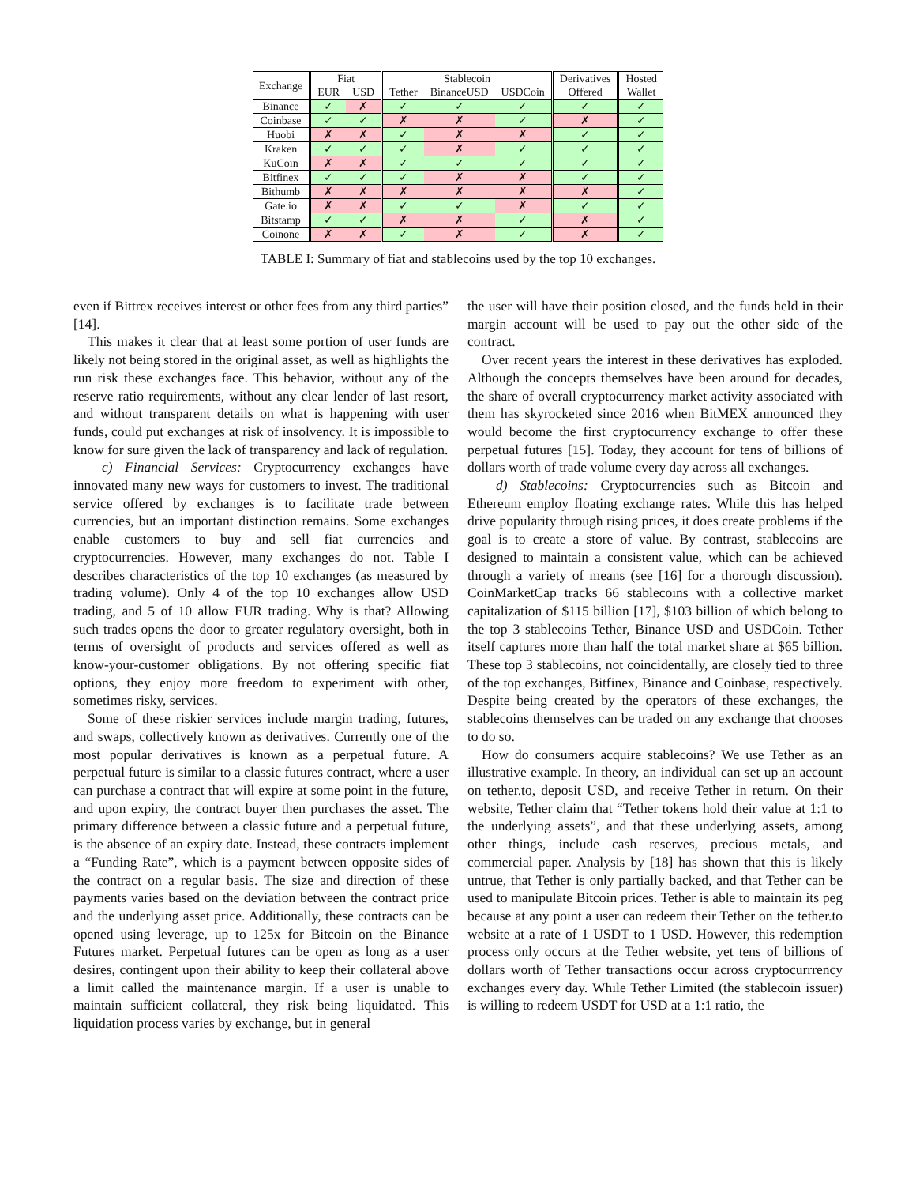| Exchange | Fiat | | Stablecoin | | | Derivatives | Hosted |
| --- | --- | --- | --- | --- | --- | --- | --- |
| | EUR | USD | Tether | BinanceUSD | USDCoin | Offered | Wallet |
| Binance | ✓ | ✗ | ✓ | ✓ | ✓ | ✓ | ✓ |
| Coinbase | ✓ | ✓ | ✗ | ✗ | ✓ | ✗ | ✓ |
| Huobi | ✗ | ✗ | ✓ | ✗ | ✗ | ✓ | ✓ |
| Kraken | ✓ | ✓ | ✓ | ✗ | ✓ | ✓ | ✓ |
| KuCoin | ✗ | ✗ | ✓ | ✓ | ✓ | ✓ | ✓ |
| Bitfinex | ✓ | ✓ | ✓ | ✗ | ✗ | ✓ | ✓ |
| Bithumb | ✗ | ✗ | ✗ | ✗ | ✗ | ✗ | ✓ |
| Gate.io | ✗ | ✗ | ✓ | ✓ | ✗ | ✓ | ✓ |
| Bitstamp | ✓ | ✓ | ✗ | ✗ | ✓ | ✗ | ✓ |
| Coinone | ✗ | ✗ | ✓ | ✗ | ✓ | ✗ | ✓ |
TABLE I: Summary of fiat and stablecoins used by the top 10 exchanges.
even if Bittrex receives interest or other fees from any third parties” [14].
This makes it clear that at least some portion of user funds are likely not being stored in the original asset, as well as highlights the run risk these exchanges face. This behavior, without any of the reserve ratio requirements, without any clear lender of last resort, and without transparent details on what is happening with user funds, could put exchanges at risk of insolvency. It is impossible to know for sure given the lack of transparency and lack of regulation.
c) Financial Services: Cryptocurrency exchanges have innovated many new ways for customers to invest. The traditional service offered by exchanges is to facilitate trade between currencies, but an important distinction remains. Some exchanges enable customers to buy and sell fiat currencies and cryptocurrencies. However, many exchanges do not. Table I describes characteristics of the top 10 exchanges (as measured by trading volume). Only 4 of the top 10 exchanges allow USD trading, and 5 of 10 allow EUR trading. Why is that? Allowing such trades opens the door to greater regulatory oversight, both in terms of oversight of products and services offered as well as know-your-customer obligations. By not offering specific fiat options, they enjoy more freedom to experiment with other, sometimes risky, services.
Some of these riskier services include margin trading, futures, and swaps, collectively known as derivatives. Currently one of the most popular derivatives is known as a perpetual future. A perpetual future is similar to a classic futures contract, where a user can purchase a contract that will expire at some point in the future, and upon expiry, the contract buyer then purchases the asset. The primary difference between a classic future and a perpetual future, is the absence of an expiry date. Instead, these contracts implement a “Funding Rate”, which is a payment between opposite sides of the contract on a regular basis. The size and direction of these payments varies based on the deviation between the contract price and the underlying asset price. Additionally, these contracts can be opened using leverage, up to 125x for Bitcoin on the Binance Futures market. Perpetual futures can be open as long as a user desires, contingent upon their ability to keep their collateral above a limit called the maintenance margin. If a user is unable to maintain sufficient collateral, they risk being liquidated. This liquidation process varies by exchange, but in general
the user will have their position closed, and the funds held in their margin account will be used to pay out the other side of the contract.
Over recent years the interest in these derivatives has exploded. Although the concepts themselves have been around for decades, the share of overall cryptocurrency market activity associated with them has skyrocketed since 2016 when BitMEX announced they would become the first cryptocurrency exchange to offer these perpetual futures [15]. Today, they account for tens of billions of dollars worth of trade volume every day across all exchanges.
d) Stablecoins: Cryptocurrencies such as Bitcoin and Ethereum employ floating exchange rates. While this has helped drive popularity through rising prices, it does create problems if the goal is to create a store of value. By contrast, stablecoins are designed to maintain a consistent value, which can be achieved through a variety of means (see [16] for a thorough discussion). CoinMarketCap tracks 66 stablecoins with a collective market capitalization of $115 billion [17], $103 billion of which belong to the top 3 stablecoins Tether, Binance USD and USDCoin. Tether itself captures more than half the total market share at $65 billion. These top 3 stablecoins, not coincidentally, are closely tied to three of the top exchanges, Bitfinex, Binance and Coinbase, respectively. Despite being created by the operators of these exchanges, the stablecoins themselves can be traded on any exchange that chooses to do so.
How do consumers acquire stablecoins? We use Tether as an illustrative example. In theory, an individual can set up an account on tether.to, deposit USD, and receive Tether in return. On their website, Tether claim that “Tether tokens hold their value at 1:1 to the underlying assets”, and that these underlying assets, among other things, include cash reserves, precious metals, and commercial paper. Analysis by [18] has shown that this is likely untrue, that Tether is only partially backed, and that Tether can be used to manipulate Bitcoin prices. Tether is able to maintain its peg because at any point a user can redeem their Tether on the tether.to website at a rate of 1 USDT to 1 USD. However, this redemption process only occurs at the Tether website, yet tens of billions of dollars worth of Tether transactions occur across cryptocurrrency exchanges every day. While Tether Limited (the stablecoin issuer) is willing to redeem USDT for USD at a 1:1 ratio, the